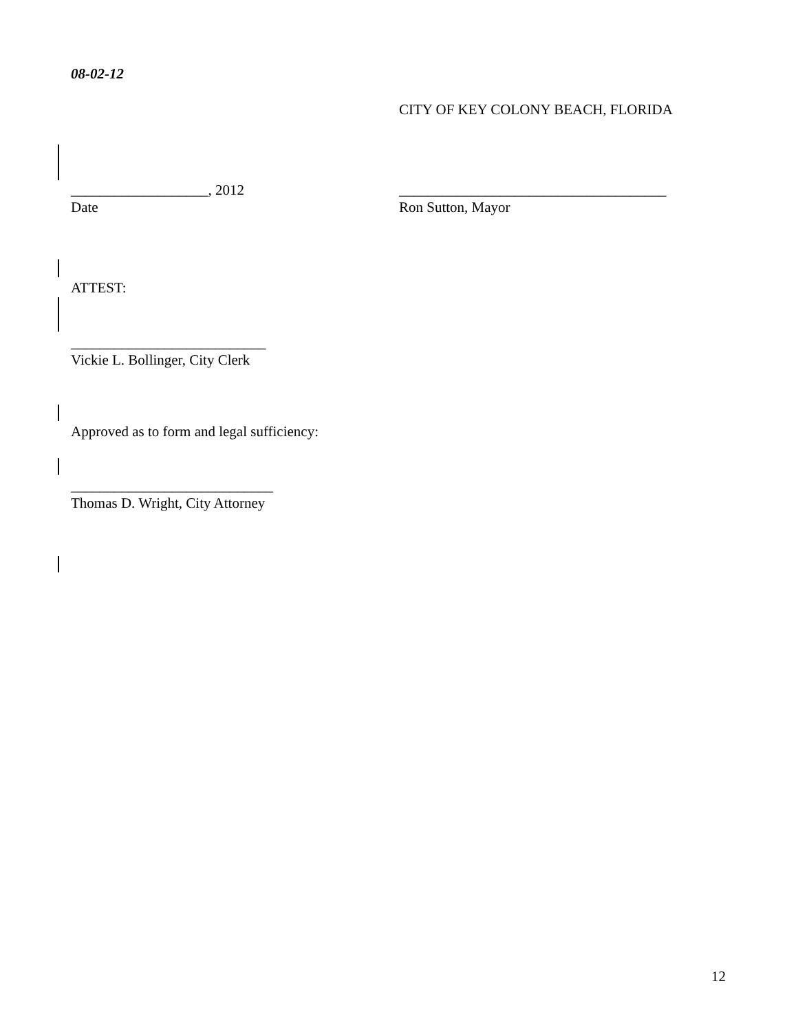08-02-12
CITY OF KEY COLONY BEACH, FLORIDA
___________________, 2012
Date
_____________________________________
Ron Sutton, Mayor
ATTEST:
___________________________
Vickie L. Bollinger, City Clerk
Approved as to form and legal sufficiency:
____________________________
Thomas D. Wright, City Attorney
12